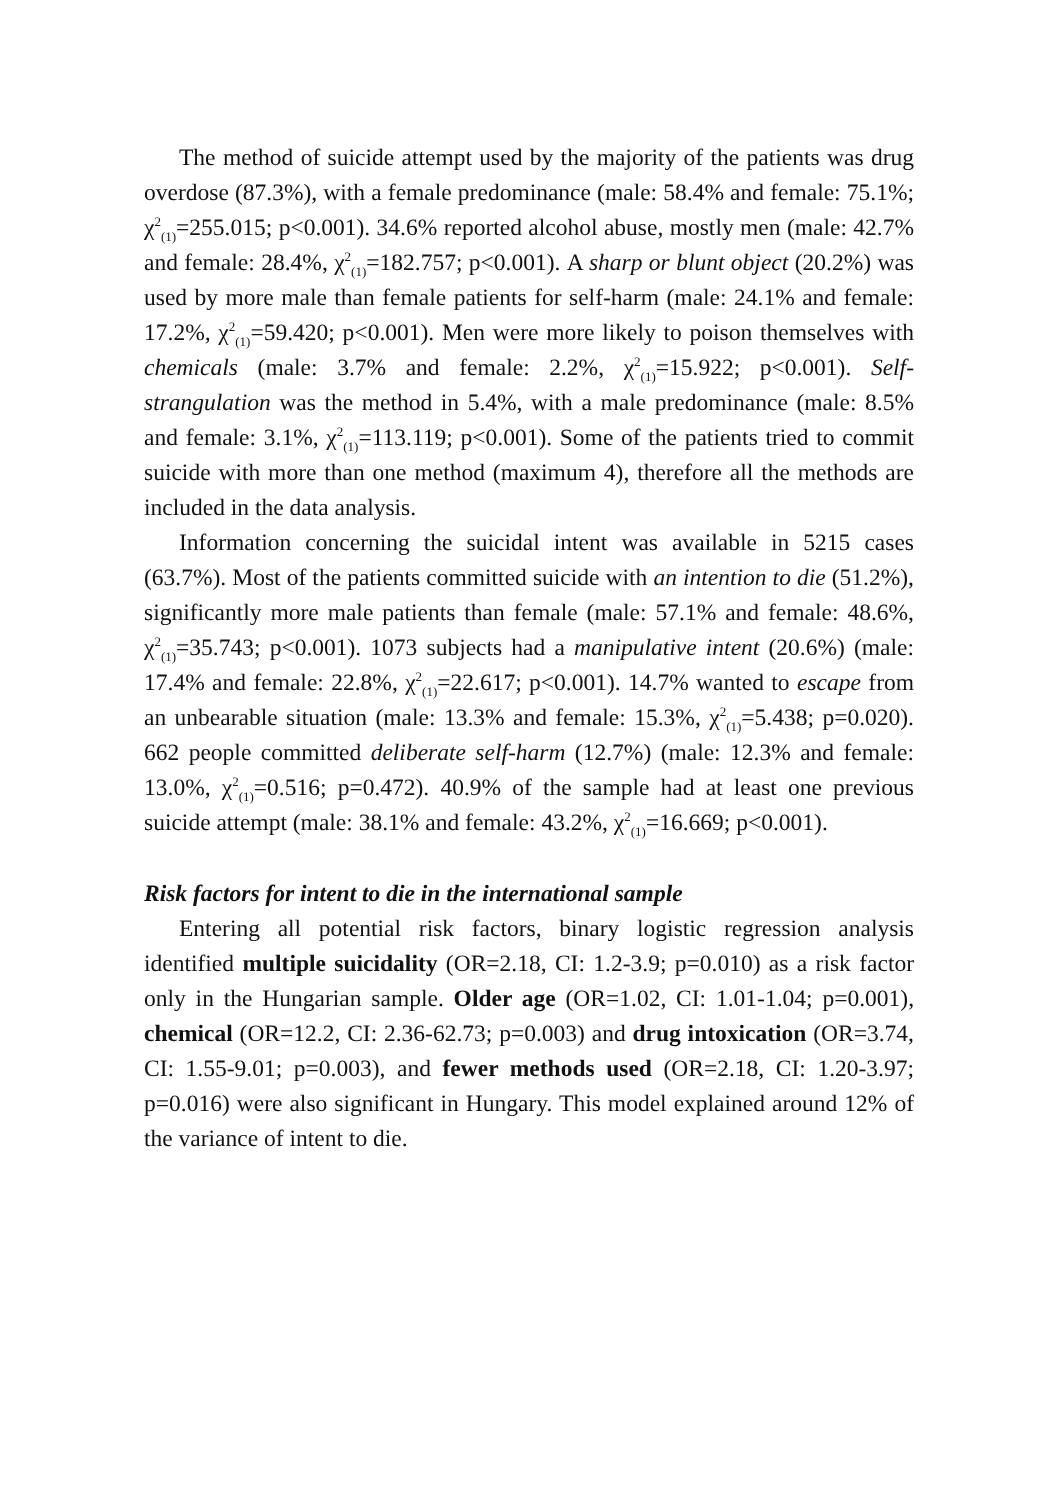The method of suicide attempt used by the majority of the patients was drug overdose (87.3%), with a female predominance (male: 58.4% and female: 75.1%; χ<sup>2</sup><sub>(1)</sub>=255.015; p<0.001). 34.6% reported alcohol abuse, mostly men (male: 42.7% and female: 28.4%, χ<sup>2</sup><sub>(1)</sub>=182.757; p<0.001). A sharp or blunt object (20.2%) was used by more male than female patients for self-harm (male: 24.1% and female: 17.2%, χ<sup>2</sup><sub>(1)</sub>=59.420; p<0.001). Men were more likely to poison themselves with chemicals (male: 3.7% and female: 2.2%, χ<sup>2</sup><sub>(1)</sub>=15.922; p<0.001). Self-strangulation was the method in 5.4%, with a male predominance (male: 8.5% and female: 3.1%, χ<sup>2</sup><sub>(1)</sub>=113.119; p<0.001). Some of the patients tried to commit suicide with more than one method (maximum 4), therefore all the methods are included in the data analysis.
Information concerning the suicidal intent was available in 5215 cases (63.7%). Most of the patients committed suicide with an intention to die (51.2%), significantly more male patients than female (male: 57.1% and female: 48.6%, χ<sup>2</sup><sub>(1)</sub>=35.743; p<0.001). 1073 subjects had a manipulative intent (20.6%) (male: 17.4% and female: 22.8%, χ<sup>2</sup><sub>(1)</sub>=22.617; p<0.001). 14.7% wanted to escape from an unbearable situation (male: 13.3% and female: 15.3%, χ<sup>2</sup><sub>(1)</sub>=5.438; p=0.020). 662 people committed deliberate self-harm (12.7%) (male: 12.3% and female: 13.0%, χ<sup>2</sup><sub>(1)</sub>=0.516; p=0.472). 40.9% of the sample had at least one previous suicide attempt (male: 38.1% and female: 43.2%, χ<sup>2</sup><sub>(1)</sub>=16.669; p<0.001).
Risk factors for intent to die in the international sample
Entering all potential risk factors, binary logistic regression analysis identified multiple suicidality (OR=2.18, CI: 1.2-3.9; p=0.010) as a risk factor only in the Hungarian sample. Older age (OR=1.02, CI: 1.01-1.04; p=0.001), chemical (OR=12.2, CI: 2.36-62.73; p=0.003) and drug intoxication (OR=3.74, CI: 1.55-9.01; p=0.003), and fewer methods used (OR=2.18, CI: 1.20-3.97; p=0.016) were also significant in Hungary. This model explained around 12% of the variance of intent to die.